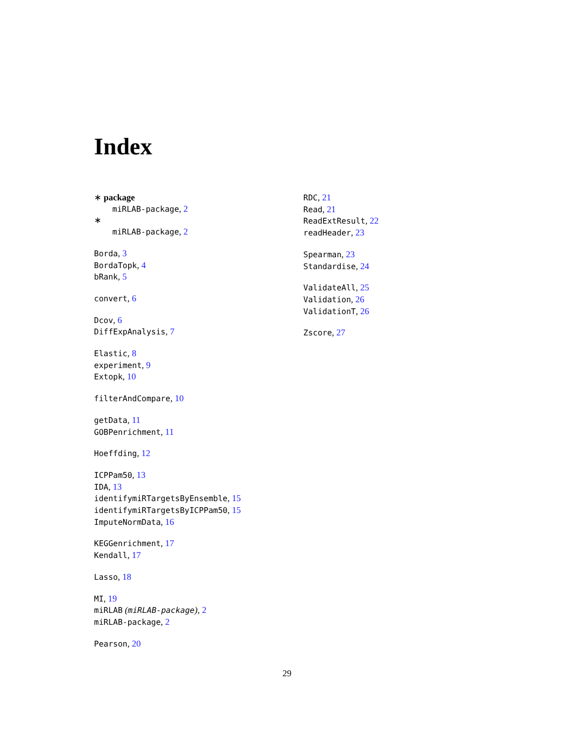Index
∗ package
miRLAB-package, 2
∗
miRLAB-package, 2
Borda, 3
BordaTopk, 4
bRank, 5
convert, 6
Dcov, 6
DiffExpAnalysis, 7
Elastic, 8
experiment, 9
Extopk, 10
filterAndCompare, 10
getData, 11
GOBPenrichment, 11
Hoeffding, 12
ICPPam50, 13
IDA, 13
identifymiRTargetsByEnsemble, 15
identifymiRTargetsByICPPam50, 15
ImputeNormData, 16
KEGGenrichment, 17
Kendall, 17
Lasso, 18
MI, 19
miRLAB (miRLAB-package), 2
miRLAB-package, 2
Pearson, 20
RDC, 21
Read, 21
ReadExtResult, 22
readHeader, 23
Spearman, 23
Standardise, 24
ValidateAll, 25
Validation, 26
ValidationT, 26
Zscore, 27
29